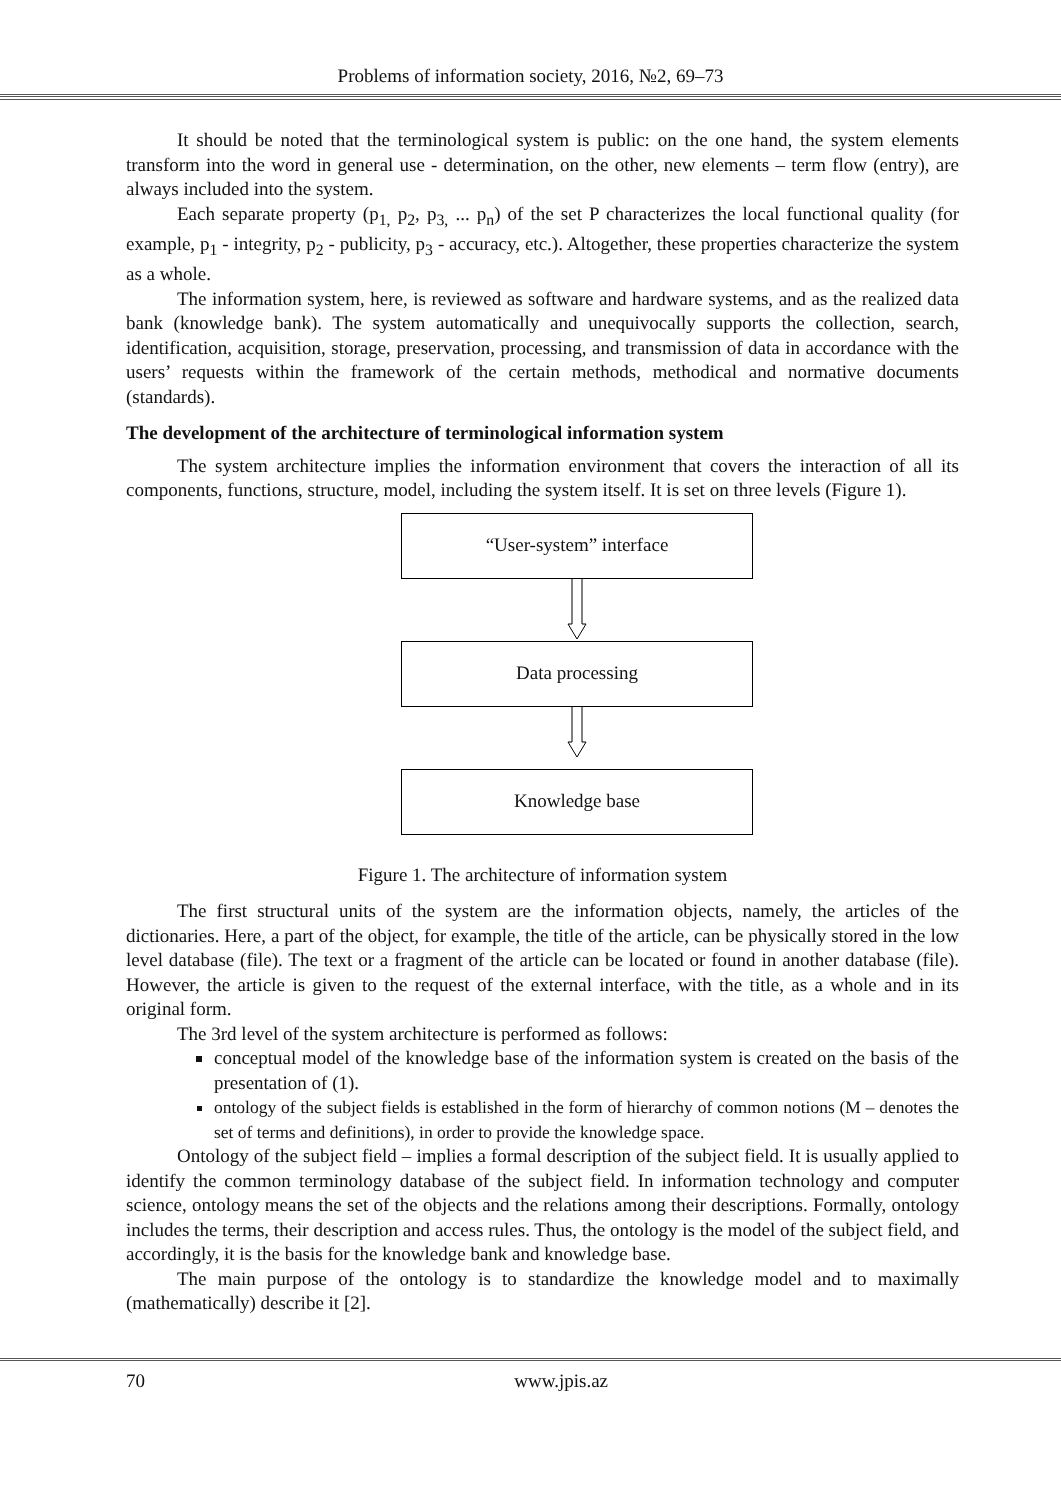Problems of information society, 2016, №2, 69–73
It should be noted that the terminological system is public: on the one hand, the system elements transform into the word in general use - determination, on the other, new elements – term flow (entry), are always included into the system.
Each separate property (p<sub>1,</sub> p<sub>2</sub>, p<sub>3,</sub> ... p<sub>n</sub>) of the set P characterizes the local functional quality (for example, p<sub>1</sub> - integrity, p<sub>2</sub> - publicity, p<sub>3</sub> - accuracy, etc.). Altogether, these properties characterize the system as a whole.
The information system, here, is reviewed as software and hardware systems, and as the realized data bank (knowledge bank). The system automatically and unequivocally supports the collection, search, identification, acquisition, storage, preservation, processing, and transmission of data in accordance with the users’ requests within the framework of the certain methods, methodical and normative documents (standards).
The development of the architecture of terminological information system
The system architecture implies the information environment that covers the interaction of all its components, functions, structure, model, including the system itself. It is set on three levels (Figure 1).
“User-system” interface
Data processing
Knowledge base
Figure 1. The architecture of information system
The first structural units of the system are the information objects, namely, the articles of the dictionaries. Here, a part of the object, for example, the title of the article, can be physically stored in the low level database (file). The text or a fragment of the article can be located or found in another database (file). However, the article is given to the request of the external interface, with the title, as a whole and in its original form.
The 3rd level of the system architecture is performed as follows:
conceptual model of the knowledge base of the information system is created on the basis of the presentation of (1).
ontology of the subject fields is established in the form of hierarchy of common notions (M – denotes the set of terms and definitions), in order to provide the knowledge space.
Ontology of the subject field – implies a formal description of the subject field. It is usually applied to identify the common terminology database of the subject field. In information technology and computer science, ontology means the set of the objects and the relations among their descriptions. Formally, ontology includes the terms, their description and access rules. Thus, the ontology is the model of the subject field, and accordingly, it is the basis for the knowledge bank and knowledge base.
The main purpose of the ontology is to standardize the knowledge model and to maximally (mathematically) describe it [2].
70 www.jpis.az